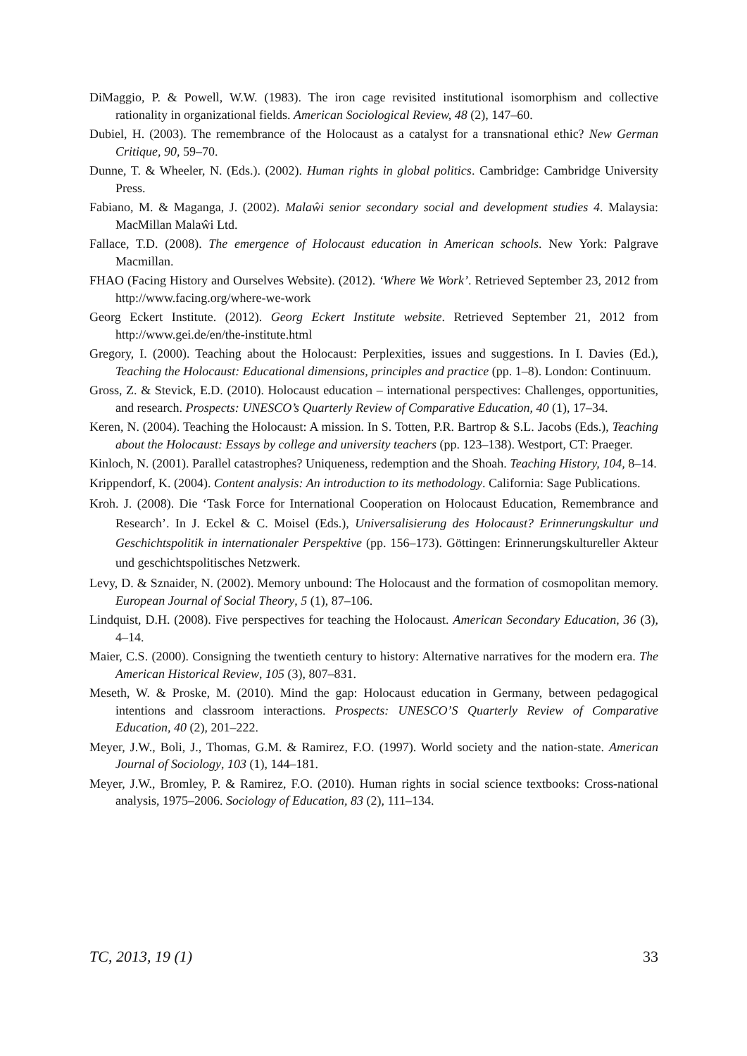DiMaggio, P. & Powell, W.W. (1983). The iron cage revisited institutional isomorphism and collective rationality in organizational fields. American Sociological Review, 48 (2), 147–60.
Dubiel, H. (2003). The remembrance of the Holocaust as a catalyst for a transnational ethic? New German Critique, 90, 59–70.
Dunne, T. & Wheeler, N. (Eds.). (2002). Human rights in global politics. Cambridge: Cambridge University Press.
Fabiano, M. & Maganga, J. (2002). Malaŵi senior secondary social and development studies 4. Malaysia: MacMillan Malaŵi Ltd.
Fallace, T.D. (2008). The emergence of Holocaust education in American schools. New York: Palgrave Macmillan.
FHAO (Facing History and Ourselves Website). (2012). ‘Where We Work’. Retrieved September 23, 2012 from http://www.facing.org/where-we-work
Georg Eckert Institute. (2012). Georg Eckert Institute website. Retrieved September 21, 2012 from http://www.gei.de/en/the-institute.html
Gregory, I. (2000). Teaching about the Holocaust: Perplexities, issues and suggestions. In I. Davies (Ed.), Teaching the Holocaust: Educational dimensions, principles and practice (pp. 1–8). London: Continuum.
Gross, Z. & Stevick, E.D. (2010). Holocaust education – international perspectives: Challenges, opportunities, and research. Prospects: UNESCO’s Quarterly Review of Comparative Education, 40 (1), 17–34.
Keren, N. (2004). Teaching the Holocaust: A mission. In S. Totten, P.R. Bartrop & S.L. Jacobs (Eds.), Teaching about the Holocaust: Essays by college and university teachers (pp. 123–138). Westport, CT: Praeger.
Kinloch, N. (2001). Parallel catastrophes? Uniqueness, redemption and the Shoah. Teaching History, 104, 8–14.
Krippendorf, K. (2004). Content analysis: An introduction to its methodology. California: Sage Publications.
Kroh. J. (2008). Die ‘Task Force for International Cooperation on Holocaust Education, Remembrance and Research’. In J. Eckel & C. Moisel (Eds.), Universalisierung des Holocaust? Erinnerungskultur und Geschichtspolitik in internationaler Perspektive (pp. 156–173). Göttingen: Erinnerungskultureller Akteur und geschichtspolitisches Netzwerk.
Levy, D. & Sznaider, N. (2002). Memory unbound: The Holocaust and the formation of cosmopolitan memory. European Journal of Social Theory, 5 (1), 87–106.
Lindquist, D.H. (2008). Five perspectives for teaching the Holocaust. American Secondary Education, 36 (3), 4–14.
Maier, C.S. (2000). Consigning the twentieth century to history: Alternative narratives for the modern era. The American Historical Review, 105 (3), 807–831.
Meseth, W. & Proske, M. (2010). Mind the gap: Holocaust education in Germany, between pedagogical intentions and classroom interactions. Prospects: UNESCO’S Quarterly Review of Comparative Education, 40 (2), 201–222.
Meyer, J.W., Boli, J., Thomas, G.M. & Ramirez, F.O. (1997). World society and the nation-state. American Journal of Sociology, 103 (1), 144–181.
Meyer, J.W., Bromley, P. & Ramirez, F.O. (2010). Human rights in social science textbooks: Cross-national analysis, 1975–2006. Sociology of Education, 83 (2), 111–134.
TC, 2013, 19 (1) 33